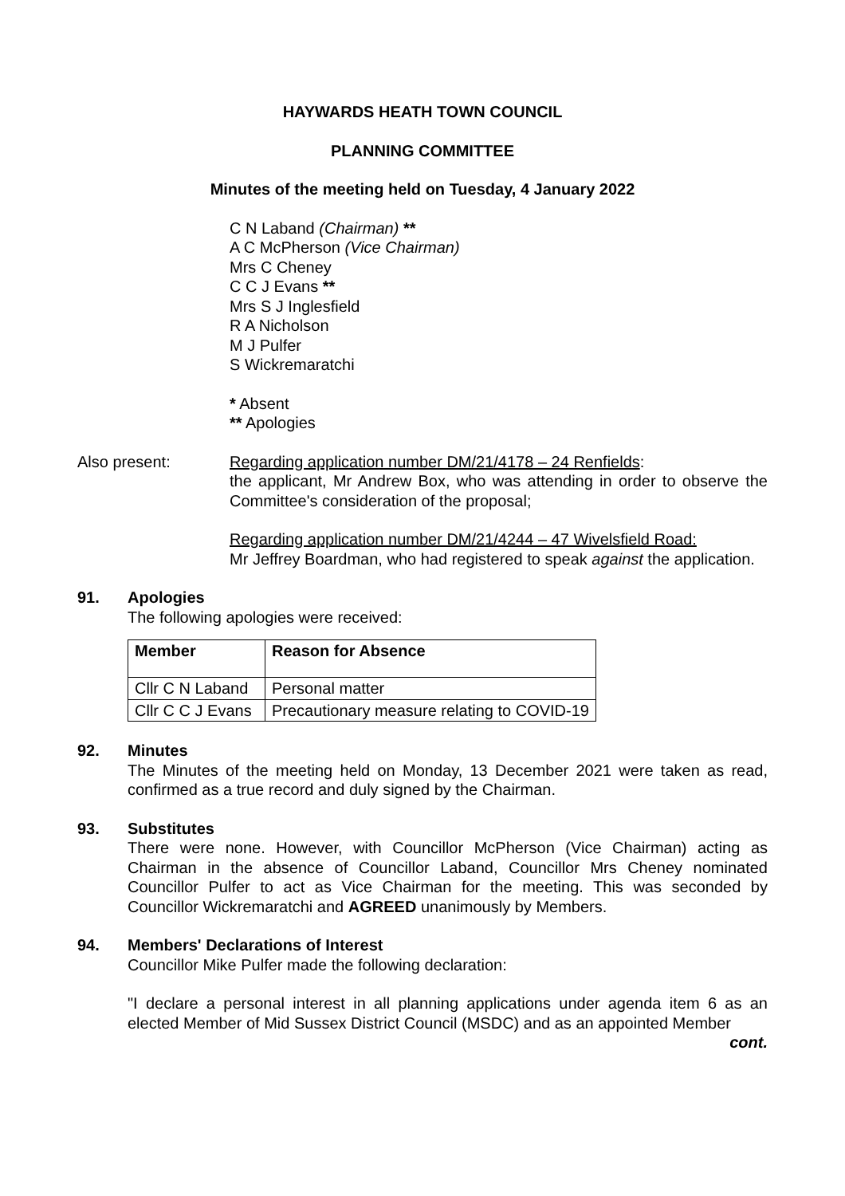HAYWARDS HEATH TOWN COUNCIL
PLANNING COMMITTEE
Minutes of the meeting held on Tuesday, 4 January 2022
C N Laband (Chairman) **
A C McPherson (Vice Chairman)
Mrs C Cheney
C C J Evans **
Mrs S J Inglesfield
R A Nicholson
M J Pulfer
S Wickremaratchi
* Absent
** Apologies
Also present: Regarding application number DM/21/4178 – 24 Renfields:
the applicant, Mr Andrew Box, who was attending in order to observe the Committee's consideration of the proposal;
Regarding application number DM/21/4244 – 47 Wivelsfield Road:
Mr Jeffrey Boardman, who had registered to speak against the application.
91. Apologies
The following apologies were received:
| Member | Reason for Absence |
| --- | --- |
| Cllr C N Laband | Personal matter |
| Cllr C C J Evans | Precautionary measure relating to COVID-19 |
92. Minutes
The Minutes of the meeting held on Monday, 13 December 2021 were taken as read, confirmed as a true record and duly signed by the Chairman.
93. Substitutes
There were none. However, with Councillor McPherson (Vice Chairman) acting as Chairman in the absence of Councillor Laband, Councillor Mrs Cheney nominated Councillor Pulfer to act as Vice Chairman for the meeting. This was seconded by Councillor Wickremaratchi and AGREED unanimously by Members.
94. Members' Declarations of Interest
Councillor Mike Pulfer made the following declaration:
"I declare a personal interest in all planning applications under agenda item 6 as an elected Member of Mid Sussex District Council (MSDC) and as an appointed Member
cont.